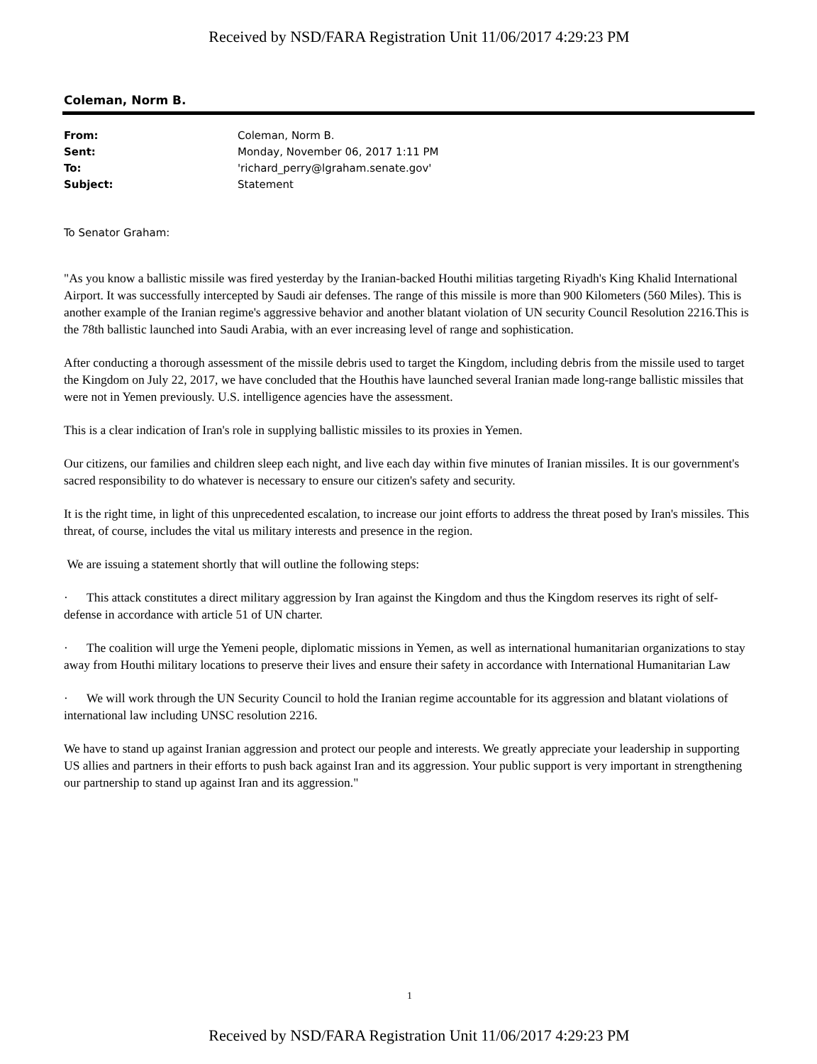Received by NSD/FARA Registration Unit 11/06/2017 4:29:23 PM
Coleman, Norm B.
| From: | Coleman, Norm B. |
| Sent: | Monday, November 06, 2017 1:11 PM |
| To: | 'richard_perry@lgraham.senate.gov' |
| Subject: | Statement |
To Senator Graham:
"As you know a ballistic missile was fired yesterday by the Iranian-backed Houthi militias targeting Riyadh's King Khalid International Airport. It was successfully intercepted by Saudi air defenses. The range of this missile is more than 900 Kilometers (560 Miles). This is another example of the Iranian regime's aggressive behavior and another blatant violation of UN security Council Resolution 2216.This is the 78th ballistic launched into Saudi Arabia, with an ever increasing level of range and sophistication.
After conducting a thorough assessment of the missile debris used to target the Kingdom, including debris from the missile used to target the Kingdom on July 22, 2017, we have concluded that the Houthis have launched several Iranian made long-range ballistic missiles that were not in Yemen previously. U.S. intelligence agencies have the assessment.
This is a clear indication of Iran's role in supplying ballistic missiles to its proxies in Yemen.
Our citizens, our families and children sleep each night, and live each day within five minutes of Iranian missiles. It is our government's sacred responsibility to do whatever is necessary to ensure our citizen's safety and security.
It is the right time, in light of this unprecedented escalation, to increase our joint efforts to address the threat posed by Iran's missiles. This threat, of course, includes the vital us military interests and presence in the region.
We are issuing a statement shortly that will outline the following steps:
· This attack constitutes a direct military aggression by Iran against the Kingdom and thus the Kingdom reserves its right of self-defense in accordance with article 51 of UN charter.
· The coalition will urge the Yemeni people, diplomatic missions in Yemen, as well as international humanitarian organizations to stay away from Houthi military locations to preserve their lives and ensure their safety in accordance with International Humanitarian Law
· We will work through the UN Security Council to hold the Iranian regime accountable for its aggression and blatant violations of international law including UNSC resolution 2216.
We have to stand up against Iranian aggression and protect our people and interests. We greatly appreciate your leadership in supporting US allies and partners in their efforts to push back against Iran and its aggression. Your public support is very important in strengthening our partnership to stand up against Iran and its aggression."
1
Received by NSD/FARA Registration Unit 11/06/2017 4:29:23 PM